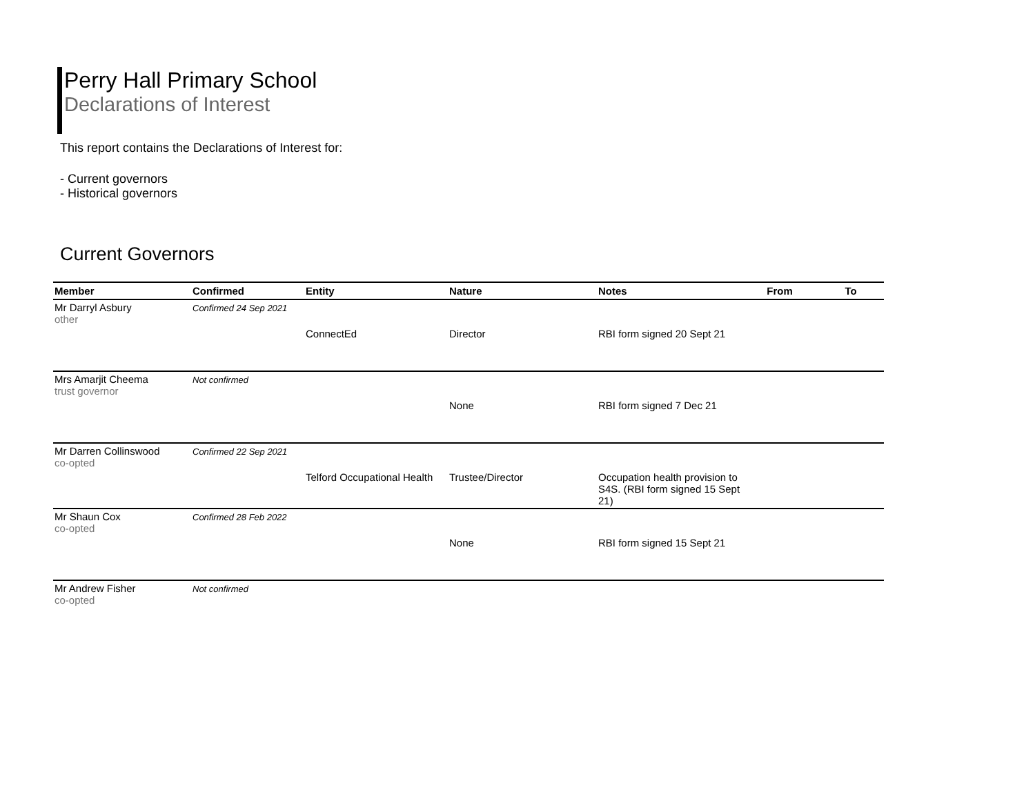Perry Hall Primary School
Declarations of Interest
This report contains the Declarations of Interest for:
- Current governors
- Historical governors
Current Governors
| Member | Confirmed | Entity | Nature | Notes | From | To |
| --- | --- | --- | --- | --- | --- | --- |
| Mr Darryl Asbury other | Confirmed 24 Sep 2021 | | | | | |
| | | ConnectEd | Director | RBI form signed 20 Sept 21 | | |
| Mrs Amarjit Cheema trust governor | Not confirmed | | | | | |
| | | | None | RBI form signed 7 Dec 21 | | |
| Mr Darren Collinswood co-opted | Confirmed 22 Sep 2021 | | | | | |
| | | Telford Occupational Health | Trustee/Director | Occupation health provision to S4S. (RBI form signed 15 Sept 21) | | |
| Mr Shaun Cox co-opted | Confirmed 28 Feb 2022 | | | | | |
| | | | None | RBI form signed 15 Sept 21 | | |
| Mr Andrew Fisher co-opted | Not confirmed | | | | | |